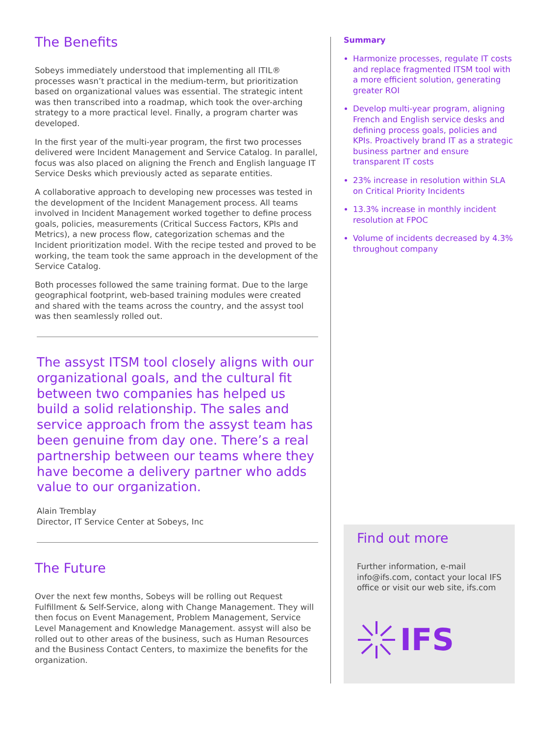The Benefits
Sobeys immediately understood that implementing all ITIL® processes wasn’t practical in the medium-term, but prioritization based on organizational values was essential. The strategic intent was then transcribed into a roadmap, which took the over-arching strategy to a more practical level. Finally, a program charter was developed.
In the first year of the multi-year program, the first two processes delivered were Incident Management and Service Catalog. In parallel, focus was also placed on aligning the French and English language IT Service Desks which previously acted as separate entities.
A collaborative approach to developing new processes was tested in the development of the Incident Management process. All teams involved in Incident Management worked together to define process goals, policies, measurements (Critical Success Factors, KPIs and Metrics), a new process flow, categorization schemas and the Incident prioritization model. With the recipe tested and proved to be working, the team took the same approach in the development of the Service Catalog.
Both processes followed the same training format. Due to the large geographical footprint, web-based training modules were created and shared with the teams across the country, and the assyst tool was then seamlessly rolled out.
The assyst ITSM tool closely aligns with our organizational goals, and the cultural fit between two companies has helped us build a solid relationship. The sales and service approach from the assyst team has been genuine from day one. There’s a real partnership between our teams where they have become a delivery partner who adds value to our organization.
Alain Tremblay
Director, IT Service Center at Sobeys, Inc
The Future
Over the next few months, Sobeys will be rolling out Request Fulfillment & Self-Service, along with Change Management. They will then focus on Event Management, Problem Management, Service Level Management and Knowledge Management. assyst will also be rolled out to other areas of the business, such as Human Resources and the Business Contact Centers, to maximize the benefits for the organization.
Summary
Harmonize processes, regulate IT costs and replace fragmented ITSM tool with a more efficient solution, generating greater ROI
Develop multi-year program, aligning French and English service desks and defining process goals, policies and KPIs. Proactively brand IT as a strategic business partner and ensure transparent IT costs
23% increase in resolution within SLA on Critical Priority Incidents
13.3% increase in monthly incident resolution at FPOC
Volume of incidents decreased by 4.3% throughout company
Find out more
Further information, e-mail info@ifs.com, contact your local IFS office or visit our web site, ifs.com
IFS